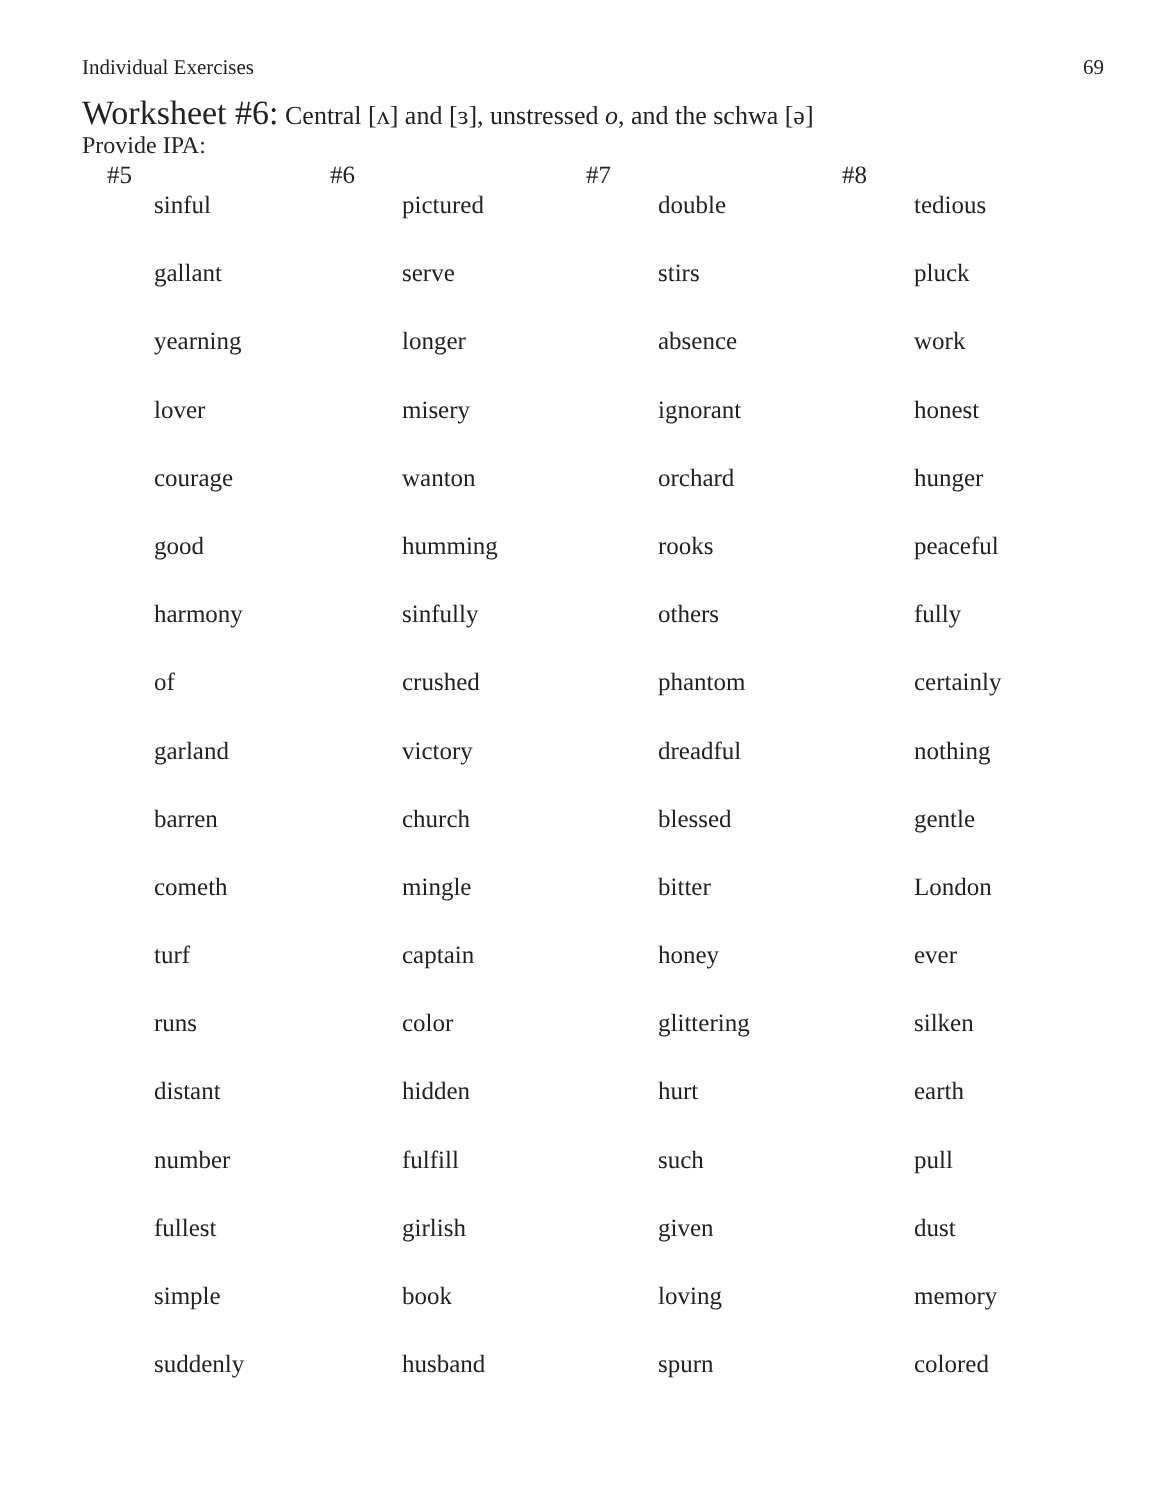Individual Exercises 69
Worksheet #6: Central [ʌ] and [ɜ], unstressed o, and the schwa [ə]
Provide IPA:
| #5 | | #6 | | #7 | | #8 | |
| --- | --- | --- | --- | --- | --- | --- | --- |
| | sinful | | pictured | | double | | tedious |
| | gallant | | serve | | stirs | | pluck |
| | yearning | | longer | | absence | | work |
| | lover | | misery | | ignorant | | honest |
| | courage | | wanton | | orchard | | hunger |
| | good | | humming | | rooks | | peaceful |
| | harmony | | sinfully | | others | | fully |
| | of | | crushed | | phantom | | certainly |
| | garland | | victory | | dreadful | | nothing |
| | barren | | church | | blessed | | gentle |
| | cometh | | mingle | | bitter | | London |
| | turf | | captain | | honey | | ever |
| | runs | | color | | glittering | | silken |
| | distant | | hidden | | hurt | | earth |
| | number | | fulfill | | such | | pull |
| | fullest | | girlish | | given | | dust |
| | simple | | book | | loving | | memory |
| | suddenly | | husband | | spurn | | colored |